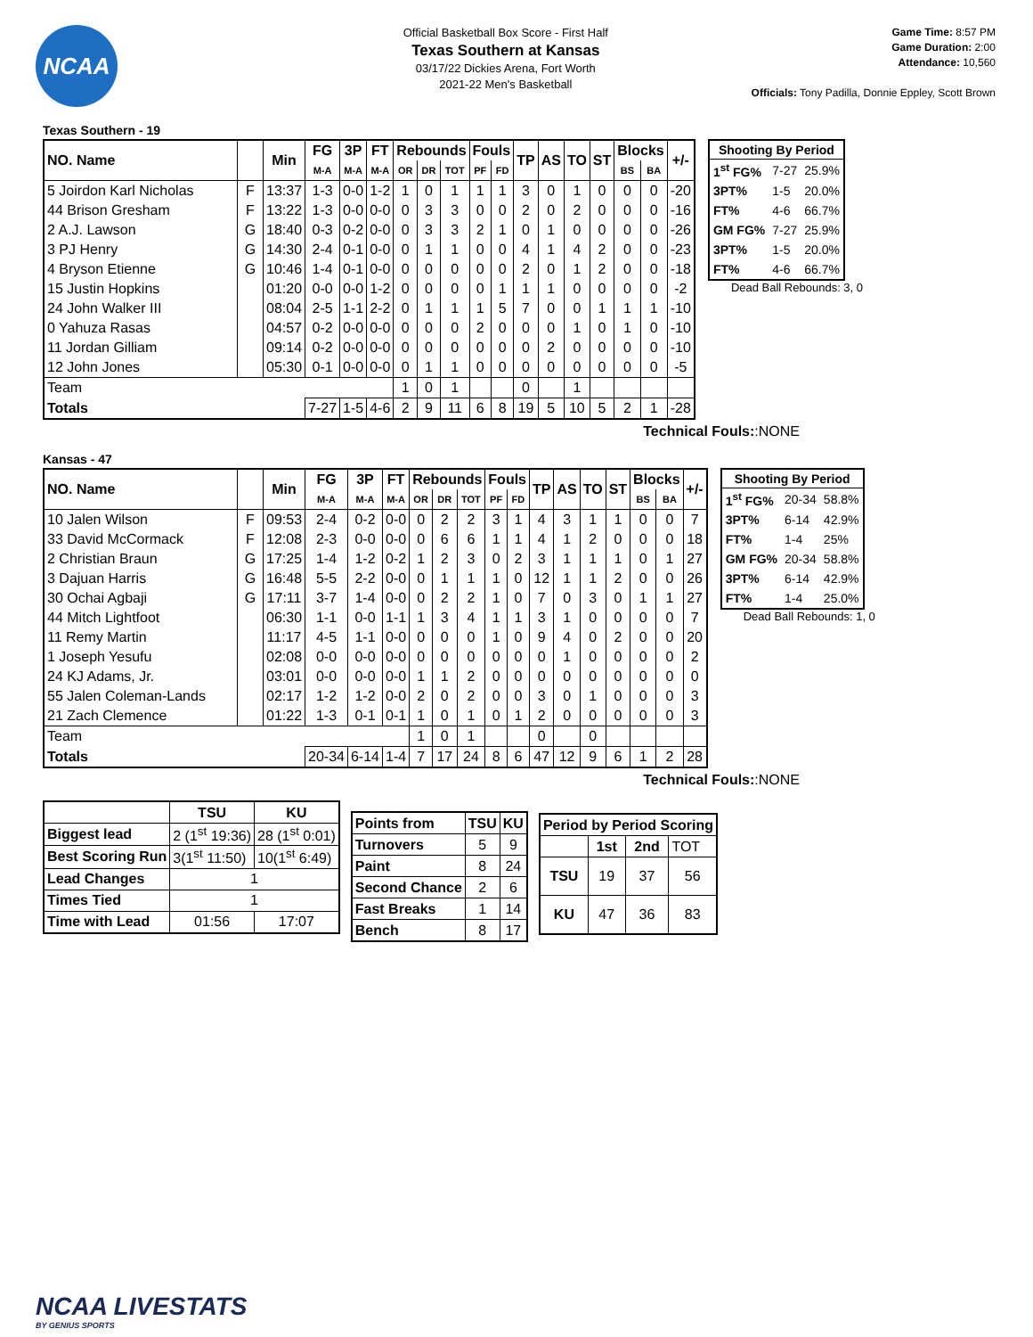NCAA
Official Basketball Box Score - First Half
Texas Southern at Kansas
03/17/22 Dickies Arena, Fort Worth
2021-22 Men's Basketball
Game Time: 8:57 PM
Game Duration: 2:00
Attendance: 10,560
Officials: Tony Padilla, Donnie Eppley, Scott Brown
Texas Southern - 19
| NO. Name | | Min | FG | 3P | FT | Rebounds | | | Fouls | | TP | AS | TO | ST | Blocks | | +/- |
| --- | --- | --- | --- | --- | --- | --- | --- | --- | --- | --- | --- | --- | --- | --- | --- | --- | --- |
| | | | M-A | M-A | M-A | OR | DR | TOT | PF | FD | | | | | BS | BA | |
| 5 Joirdon Karl Nicholas | F | 13:37 | 1-3 | 0-0 | 1-2 | 1 | 0 | 1 | 1 | 1 | 3 | 0 | 1 | 0 | 0 | 0 | -20 |
| 44 Brison Gresham | F | 13:22 | 1-3 | 0-0 | 0-0 | 0 | 3 | 3 | 0 | 0 | 2 | 0 | 2 | 0 | 0 | 0 | -16 |
| 2 A.J. Lawson | G | 18:40 | 0-3 | 0-2 | 0-0 | 0 | 3 | 3 | 2 | 1 | 0 | 1 | 0 | 0 | 0 | 0 | -26 |
| 3 PJ Henry | G | 14:30 | 2-4 | 0-1 | 0-0 | 0 | 1 | 1 | 0 | 0 | 4 | 1 | 4 | 2 | 0 | 0 | -23 |
| 4 Bryson Etienne | G | 10:46 | 1-4 | 0-1 | 0-0 | 0 | 0 | 0 | 0 | 0 | 2 | 0 | 1 | 2 | 0 | 0 | -18 |
| 15 Justin Hopkins | | 01:20 | 0-0 | 0-0 | 1-2 | 0 | 0 | 0 | 0 | 1 | 1 | 1 | 0 | 0 | 0 | 0 | -2 |
| 24 John Walker III | | 08:04 | 2-5 | 1-1 | 2-2 | 0 | 1 | 1 | 1 | 5 | 7 | 0 | 0 | 1 | 1 | 1 | -10 |
| 0 Yahuza Rasas | | 04:57 | 0-2 | 0-0 | 0-0 | 0 | 0 | 0 | 2 | 0 | 0 | 0 | 1 | 0 | 1 | 0 | -10 |
| 11 Jordan Gilliam | | 09:14 | 0-2 | 0-0 | 0-0 | 0 | 0 | 0 | 0 | 0 | 0 | 2 | 0 | 0 | 0 | 0 | -10 |
| 12 John Jones | | 05:30 | 0-1 | 0-0 | 0-0 | 0 | 1 | 1 | 0 | 0 | 0 | 0 | 0 | 0 | 0 | 0 | -5 |
| Team | | | | | | 1 | 0 | 1 | | | 0 | | 1 | | | | |
| Totals | | | 7-27 | 1-5 | 4-6 | 2 | 9 | 11 | 6 | 8 | 19 | 5 | 10 | 5 | 2 | 1 | -28 |
| Shooting By Period | | |
| --- | --- | --- |
| 1<sup>st</sup> FG% | 7-27 | 25.9% |
| 3PT% | 1-5 | 20.0% |
| FT% | 4-6 | 66.7% |
| GM FG% | 7-27 | 25.9% |
| 3PT% | 1-5 | 20.0% |
| FT% | 4-6 | 66.7% |
Dead Ball Rebounds: 3, 0
Technical Fouls::NONE
Kansas - 47
| NO. Name | | Min | FG | 3P | FT | Rebounds | | | Fouls | | TP | AS | TO | ST | Blocks | | +/- |
| --- | --- | --- | --- | --- | --- | --- | --- | --- | --- | --- | --- | --- | --- | --- | --- | --- | --- |
| | | | M-A | M-A | M-A | OR | DR | TOT | PF | FD | | | | | BS | BA | |
| 10 Jalen Wilson | F | 09:53 | 2-4 | 0-2 | 0-0 | 0 | 2 | 2 | 3 | 1 | 4 | 3 | 1 | 1 | 0 | 0 | 7 |
| 33 David McCormack | F | 12:08 | 2-3 | 0-0 | 0-0 | 0 | 6 | 6 | 1 | 1 | 4 | 1 | 2 | 0 | 0 | 0 | 18 |
| 2 Christian Braun | G | 17:25 | 1-4 | 1-2 | 0-2 | 1 | 2 | 3 | 0 | 2 | 3 | 1 | 1 | 1 | 0 | 1 | 27 |
| 3 Dajuan Harris | G | 16:48 | 5-5 | 2-2 | 0-0 | 0 | 1 | 1 | 1 | 0 | 12 | 1 | 1 | 2 | 0 | 0 | 26 |
| 30 Ochai Agbaji | G | 17:11 | 3-7 | 1-4 | 0-0 | 0 | 2 | 2 | 1 | 0 | 7 | 0 | 3 | 0 | 1 | 1 | 27 |
| 44 Mitch Lightfoot | | 06:30 | 1-1 | 0-0 | 1-1 | 1 | 3 | 4 | 1 | 1 | 3 | 1 | 0 | 0 | 0 | 0 | 7 |
| 11 Remy Martin | | 11:17 | 4-5 | 1-1 | 0-0 | 0 | 0 | 0 | 1 | 0 | 9 | 4 | 0 | 2 | 0 | 0 | 20 |
| 1 Joseph Yesufu | | 02:08 | 0-0 | 0-0 | 0-0 | 0 | 0 | 0 | 0 | 0 | 0 | 1 | 0 | 0 | 0 | 0 | 2 |
| 24 KJ Adams, Jr. | | 03:01 | 0-0 | 0-0 | 0-0 | 1 | 1 | 2 | 0 | 0 | 0 | 0 | 0 | 0 | 0 | 0 | 0 |
| 55 Jalen Coleman-Lands | | 02:17 | 1-2 | 1-2 | 0-0 | 2 | 0 | 2 | 0 | 0 | 3 | 0 | 1 | 0 | 0 | 0 | 3 |
| 21 Zach Clemence | | 01:22 | 1-3 | 0-1 | 0-1 | 1 | 0 | 1 | 0 | 1 | 2 | 0 | 0 | 0 | 0 | 0 | 3 |
| Team | | | | | | 1 | 0 | 1 | | | 0 | | 0 | | | | |
| Totals | | | 20-34 | 6-14 | 1-4 | 7 | 17 | 24 | 8 | 6 | 47 | 12 | 9 | 6 | 1 | 2 | 28 |
| Shooting By Period | | |
| --- | --- | --- |
| 1<sup>st</sup> FG% | 20-34 | 58.8% |
| 3PT% | 6-14 | 42.9% |
| FT% | 1-4 | 25% |
| GM FG% | 20-34 | 58.8% |
| 3PT% | 6-14 | 42.9% |
| FT% | 1-4 | 25.0% |
Dead Ball Rebounds: 1, 0
Technical Fouls::NONE
| | TSU | KU |
| --- | --- | --- |
| Biggest lead | 2 (1<sup>st</sup> 19:36) | 28 (1<sup>st</sup> 0:01) |
| Best Scoring Run | 3(1<sup>st</sup> 11:50) | 10(1<sup>st</sup> 6:49) |
| Lead Changes | 1 | |
| Times Tied | 1 | |
| Time with Lead | 01:56 | 17:07 |
| Points from | TSU | KU |
| --- | --- | --- |
| Turnovers | 5 | 9 |
| Paint | 8 | 24 |
| Second Chance | 2 | 6 |
| Fast Breaks | 1 | 14 |
| Bench | 8 | 17 |
| Period by Period Scoring | | | |
| --- | --- | --- | --- |
| | 1st | 2nd | TOT |
| TSU | 19 | 37 | 56 |
| KU | 47 | 36 | 83 |
NCAA LIVESTATS
BY GENIUS SPORTS